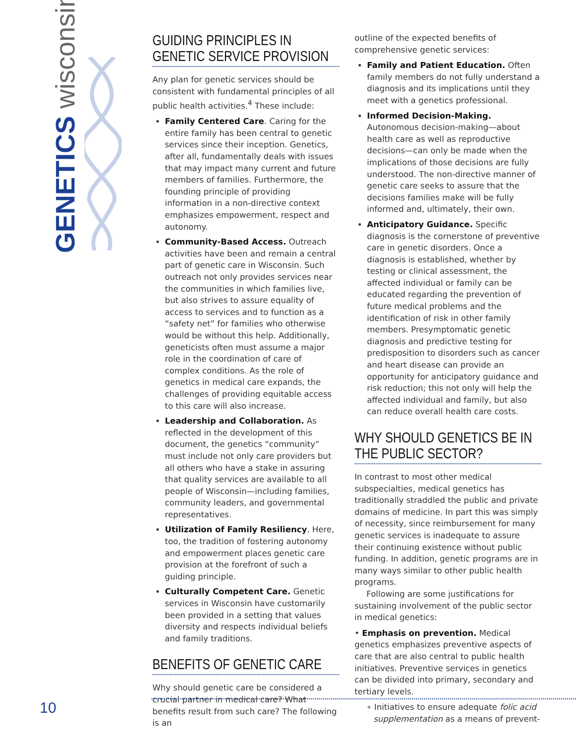GENETICS wisconsin
GUIDING PRINCIPLES IN GENETIC SERVICE PROVISION
Any plan for genetic services should be consistent with fundamental principles of all public health activities.<sup>4</sup> These include:
Family Centered Care. Caring for the entire family has been central to genetic services since their inception. Genetics, after all, fundamentally deals with issues that may impact many current and future members of families. Furthermore, the founding principle of providing information in a non-directive context emphasizes empowerment, respect and autonomy.
Community-Based Access. Outreach activities have been and remain a central part of genetic care in Wisconsin. Such outreach not only provides services near the communities in which families live, but also strives to assure equality of access to services and to function as a “safety net” for families who otherwise would be without this help. Additionally, geneticists often must assume a major role in the coordination of care of complex conditions. As the role of genetics in medical care expands, the challenges of providing equitable access to this care will also increase.
Leadership and Collaboration. As reflected in the development of this document, the genetics “community” must include not only care providers but all others who have a stake in assuring that quality services are available to all people of Wisconsin—including families, community leaders, and governmental representatives.
Utilization of Family Resiliency. Here, too, the tradition of fostering autonomy and empowerment places genetic care provision at the forefront of such a guiding principle.
Culturally Competent Care. Genetic services in Wisconsin have customarily been provided in a setting that values diversity and respects individual beliefs and family traditions.
BENEFITS OF GENETIC CARE
Why should genetic care be considered a crucial partner in medical care? What benefits result from such care? The following is an
outline of the expected benefits of comprehensive genetic services:
Family and Patient Education. Often family members do not fully understand a diagnosis and its implications until they meet with a genetics professional.
Informed Decision-Making. Autonomous decision-making—about health care as well as reproductive decisions—can only be made when the implications of those decisions are fully understood. The non-directive manner of genetic care seeks to assure that the decisions families make will be fully informed and, ultimately, their own.
Anticipatory Guidance. Specific diagnosis is the cornerstone of preventive care in genetic disorders. Once a diagnosis is established, whether by testing or clinical assessment, the affected individual or family can be educated regarding the prevention of future medical problems and the identification of risk in other family members. Presymptomatic genetic diagnosis and predictive testing for predisposition to disorders such as cancer and heart disease can provide an opportunity for anticipatory guidance and risk reduction; this not only will help the affected individual and family, but also can reduce overall health care costs.
WHY SHOULD GENETICS BE IN THE PUBLIC SECTOR?
In contrast to most other medical subspecialties, medical genetics has traditionally straddled the public and private domains of medicine. In part this was simply of necessity, since reimbursement for many genetic services is inadequate to assure their continuing existence without public funding. In addition, genetic programs are in many ways similar to other public health programs.
Following are some justifications for sustaining involvement of the public sector in medical genetics:
• Emphasis on prevention. Medical genetics emphasizes preventive aspects of care that are also central to public health initiatives. Preventive services in genetics can be divided into primary, secondary and tertiary levels.
∘ Initiatives to ensure adequate folic acid supplementation as a means of prevent-
10